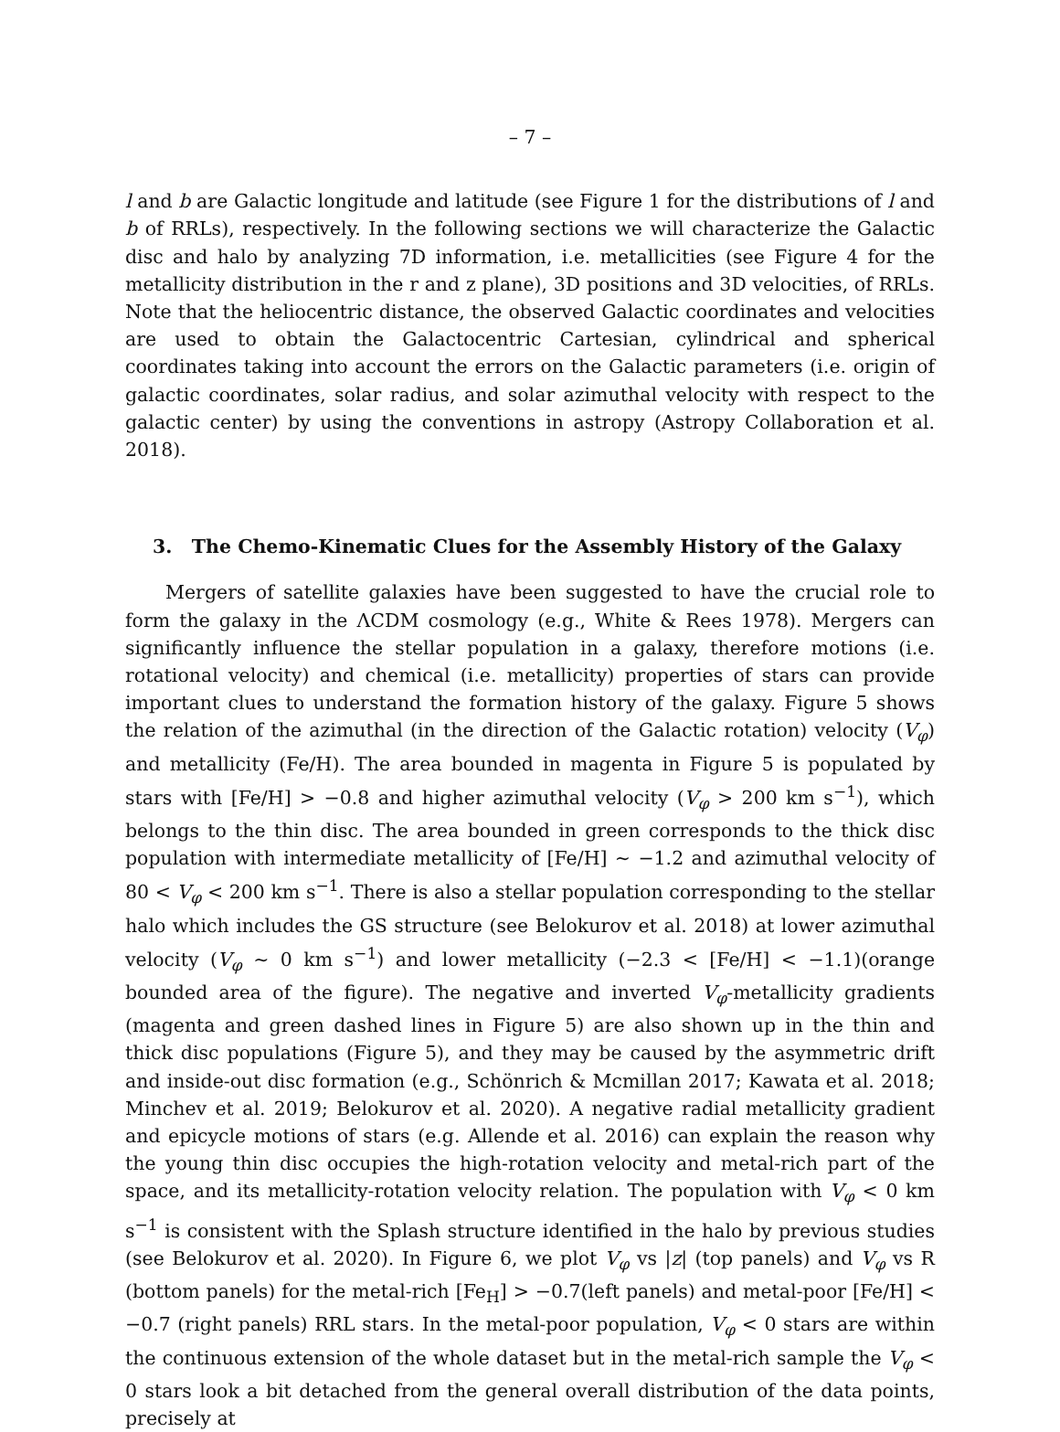– 7 –
l and b are Galactic longitude and latitude (see Figure 1 for the distributions of l and b of RRLs), respectively. In the following sections we will characterize the Galactic disc and halo by analyzing 7D information, i.e. metallicities (see Figure 4 for the metallicity distribution in the r and z plane), 3D positions and 3D velocities, of RRLs. Note that the heliocentric distance, the observed Galactic coordinates and velocities are used to obtain the Galactocentric Cartesian, cylindrical and spherical coordinates taking into account the errors on the Galactic parameters (i.e. origin of galactic coordinates, solar radius, and solar azimuthal velocity with respect to the galactic center) by using the conventions in astropy (Astropy Collaboration et al. 2018).
3. The Chemo-Kinematic Clues for the Assembly History of the Galaxy
Mergers of satellite galaxies have been suggested to have the crucial role to form the galaxy in the ΛCDM cosmology (e.g., White & Rees 1978). Mergers can significantly influence the stellar population in a galaxy, therefore motions (i.e. rotational velocity) and chemical (i.e. metallicity) properties of stars can provide important clues to understand the formation history of the galaxy. Figure 5 shows the relation of the azimuthal (in the direction of the Galactic rotation) velocity (V<sub>φ</sub>) and metallicity (Fe/H). The area bounded in magenta in Figure 5 is populated by stars with [Fe/H] > −0.8 and higher azimuthal velocity (V<sub>φ</sub> > 200 km s<sup>−1</sup>), which belongs to the thin disc. The area bounded in green corresponds to the thick disc population with intermediate metallicity of [Fe/H] ∼ −1.2 and azimuthal velocity of 80 < V<sub>φ</sub> < 200 km s<sup>−1</sup>. There is also a stellar population corresponding to the stellar halo which includes the GS structure (see Belokurov et al. 2018) at lower azimuthal velocity (V<sub>φ</sub> ∼ 0 km s<sup>−1</sup>) and lower metallicity (−2.3 < [Fe/H] < −1.1)(orange bounded area of the figure). The negative and inverted V<sub>φ</sub>-metallicity gradients (magenta and green dashed lines in Figure 5) are also shown up in the thin and thick disc populations (Figure 5), and they may be caused by the asymmetric drift and inside-out disc formation (e.g., Schönrich & Mcmillan 2017; Kawata et al. 2018; Minchev et al. 2019; Belokurov et al. 2020). A negative radial metallicity gradient and epicycle motions of stars (e.g. Allende et al. 2016) can explain the reason why the young thin disc occupies the high-rotation velocity and metal-rich part of the space, and its metallicity-rotation velocity relation. The population with V<sub>φ</sub> < 0 km s<sup>−1</sup> is consistent with the Splash structure identified in the halo by previous studies (see Belokurov et al. 2020). In Figure 6, we plot V<sub>φ</sub> vs |z| (top panels) and V<sub>φ</sub> vs R (bottom panels) for the metal-rich [Fe<sub>H</sub>] > −0.7(left panels) and metal-poor [Fe/H] < −0.7 (right panels) RRL stars. In the metal-poor population, V<sub>φ</sub> < 0 stars are within the continuous extension of the whole dataset but in the metal-rich sample the V<sub>φ</sub> < 0 stars look a bit detached from the general overall distribution of the data points, precisely at